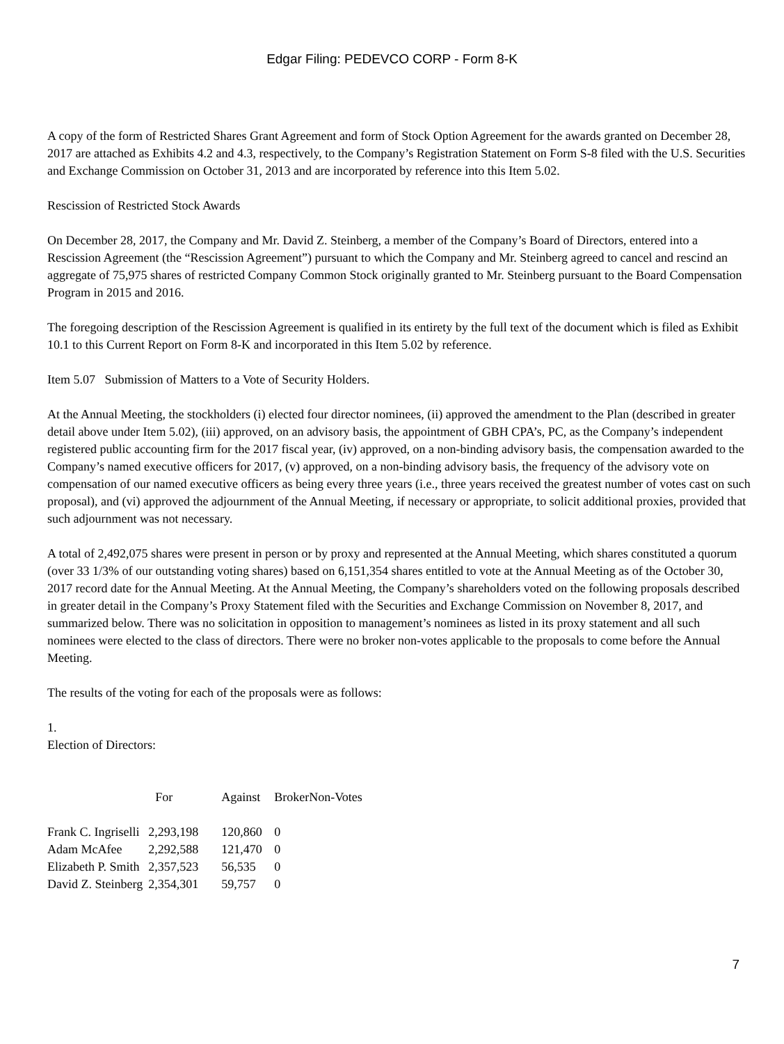Edgar Filing: PEDEVCO CORP - Form 8-K
A copy of the form of Restricted Shares Grant Agreement and form of Stock Option Agreement for the awards granted on December 28, 2017 are attached as Exhibits 4.2 and 4.3, respectively, to the Company’s Registration Statement on Form S-8 filed with the U.S. Securities and Exchange Commission on October 31, 2013 and are incorporated by reference into this Item 5.02.
Rescission of Restricted Stock Awards
On December 28, 2017, the Company and Mr. David Z. Steinberg, a member of the Company’s Board of Directors, entered into a Rescission Agreement (the “Rescission Agreement”) pursuant to which the Company and Mr. Steinberg agreed to cancel and rescind an aggregate of 75,975 shares of restricted Company Common Stock originally granted to Mr. Steinberg pursuant to the Board Compensation Program in 2015 and 2016.
The foregoing description of the Rescission Agreement is qualified in its entirety by the full text of the document which is filed as Exhibit 10.1 to this Current Report on Form 8-K and incorporated in this Item 5.02 by reference.
Item 5.07 Submission of Matters to a Vote of Security Holders.
At the Annual Meeting, the stockholders (i) elected four director nominees, (ii) approved the amendment to the Plan (described in greater detail above under Item 5.02), (iii) approved, on an advisory basis, the appointment of GBH CPA’s, PC, as the Company’s independent registered public accounting firm for the 2017 fiscal year, (iv) approved, on a non-binding advisory basis, the compensation awarded to the Company’s named executive officers for 2017, (v) approved, on a non-binding advisory basis, the frequency of the advisory vote on compensation of our named executive officers as being every three years (i.e., three years received the greatest number of votes cast on such proposal), and (vi) approved the adjournment of the Annual Meeting, if necessary or appropriate, to solicit additional proxies, provided that such adjournment was not necessary.
A total of 2,492,075 shares were present in person or by proxy and represented at the Annual Meeting, which shares constituted a quorum (over 33 1/3% of our outstanding voting shares) based on 6,151,354 shares entitled to vote at the Annual Meeting as of the October 30, 2017 record date for the Annual Meeting. At the Annual Meeting, the Company’s shareholders voted on the following proposals described in greater detail in the Company’s Proxy Statement filed with the Securities and Exchange Commission on November 8, 2017, and summarized below. There was no solicitation in opposition to management’s nominees as listed in its proxy statement and all such nominees were elected to the class of directors. There were no broker non-votes applicable to the proposals to come before the Annual Meeting.
The results of the voting for each of the proposals were as follows:
1.
Election of Directors:
| | For | Against | BrokerNon-Votes |
| --- | --- | --- | --- |
| Frank C. Ingriselli | 2,293,198 | 120,860 | 0 |
| Adam McAfee | 2,292,588 | 121,470 | 0 |
| Elizabeth P. Smith | 2,357,523 | 56,535 | 0 |
| David Z. Steinberg | 2,354,301 | 59,757 | 0 |
7